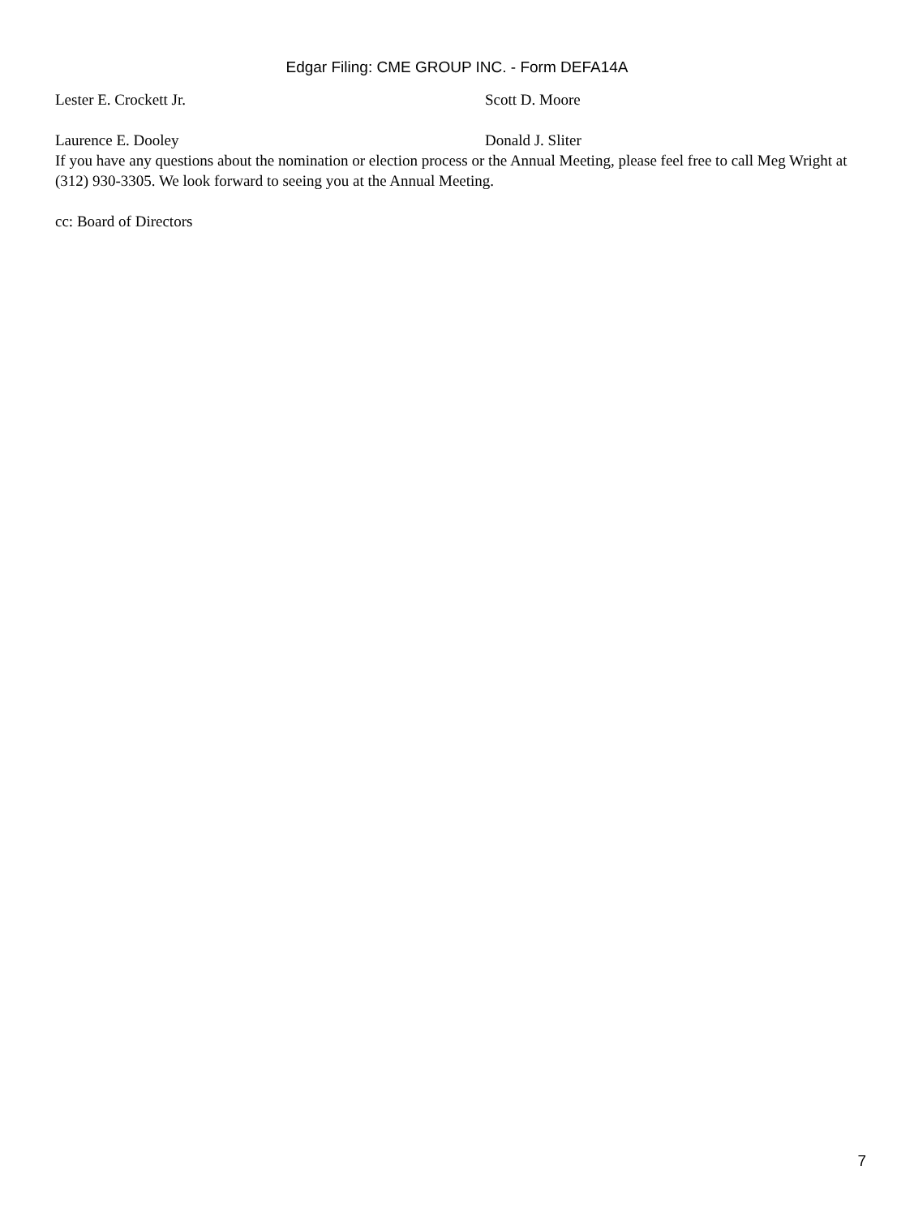Edgar Filing: CME GROUP INC. - Form DEFA14A
Lester E. Crockett Jr. Scott D. Moore
Laurence E. Dooley Donald J. Sliter
If you have any questions about the nomination or election process or the Annual Meeting, please feel free to call Meg Wright at (312) 930-3305. We look forward to seeing you at the Annual Meeting.
cc: Board of Directors
7